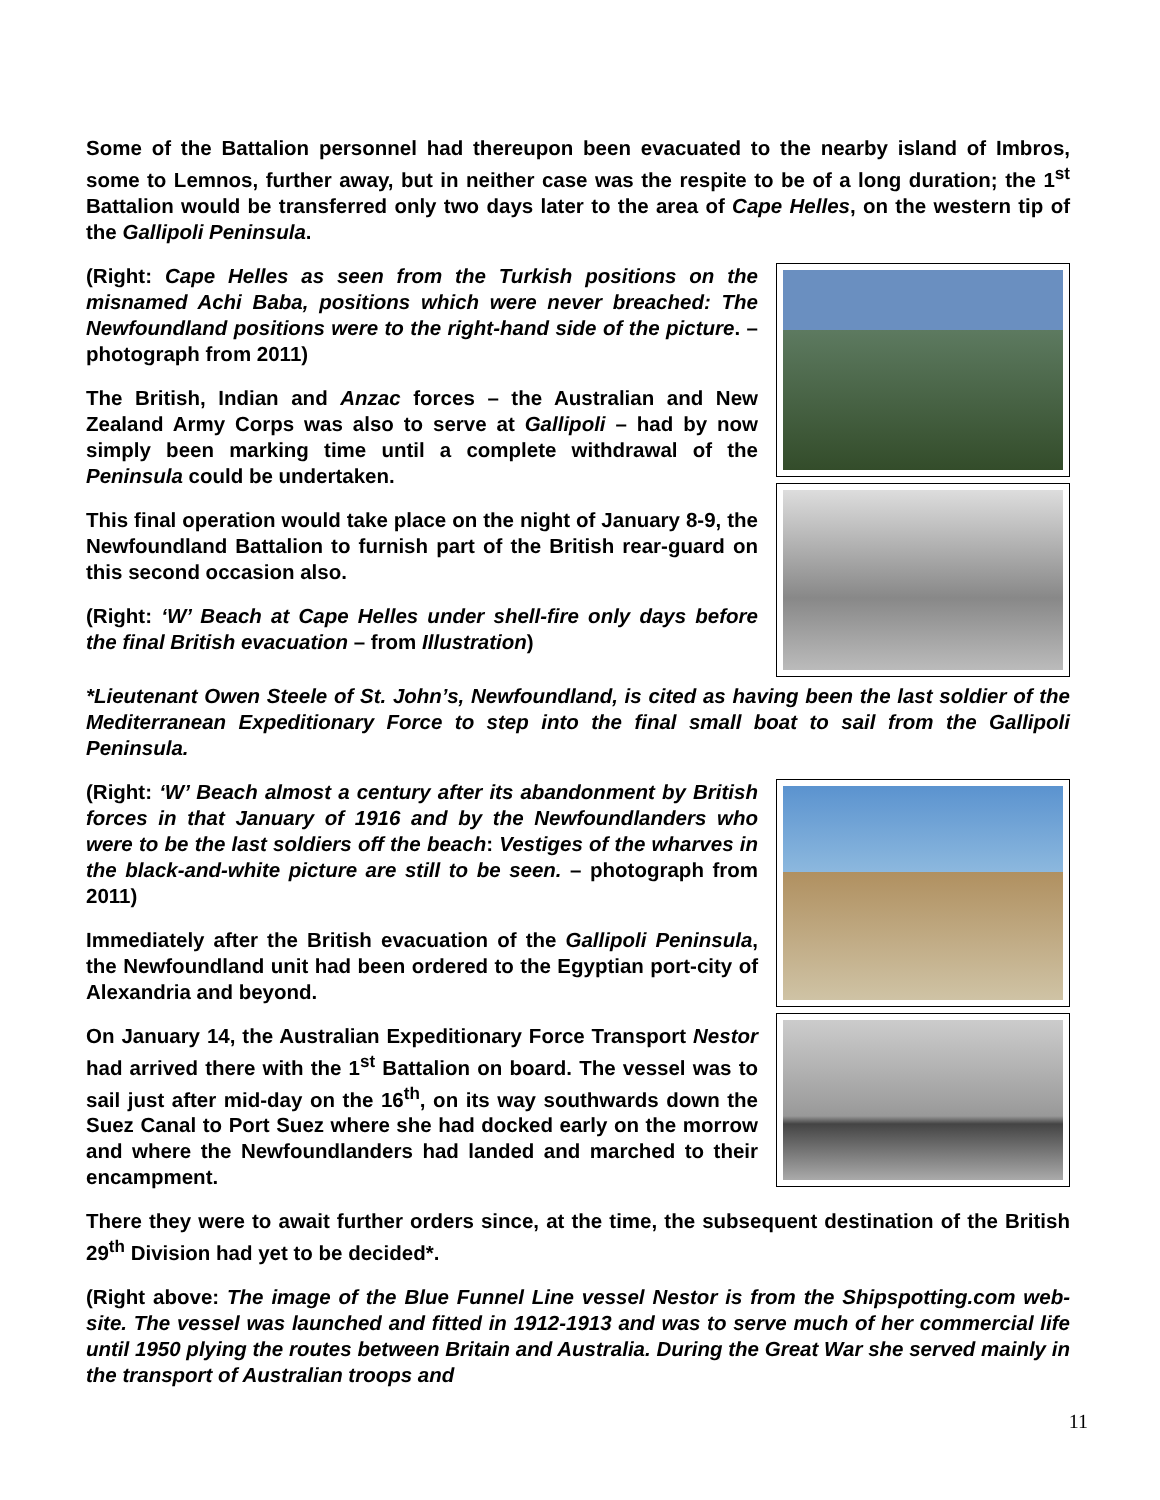Some of the Battalion personnel had thereupon been evacuated to the nearby island of Imbros, some to Lemnos, further away, but in neither case was the respite to be of a long duration; the 1<sup>st</sup> Battalion would be transferred only two days later to the area of Cape Helles, on the western tip of the Gallipoli Peninsula.
(Right: Cape Helles as seen from the Turkish positions on the misnamed Achi Baba, positions which were never breached: The Newfoundland positions were to the right-hand side of the picture. – photograph from 2011)
The British, Indian and Anzac forces – the Australian and New Zealand Army Corps was also to serve at Gallipoli – had by now simply been marking time until a complete withdrawal of the Peninsula could be undertaken.
This final operation would take place on the night of January 8-9, the Newfoundland Battalion to furnish part of the British rear-guard on this second occasion also.
(Right: ‘W’ Beach at Cape Helles under shell-fire only days before the final British evacuation – from Illustration)
*Lieutenant Owen Steele of St. John’s, Newfoundland, is cited as having been the last soldier of the Mediterranean Expeditionary Force to step into the final small boat to sail from the Gallipoli Peninsula.
(Right: ‘W’ Beach almost a century after its abandonment by British forces in that January of 1916 and by the Newfoundlanders who were to be the last soldiers off the beach: Vestiges of the wharves in the black-and-white picture are still to be seen. – photograph from 2011)
Immediately after the British evacuation of the Gallipoli Peninsula, the Newfoundland unit had been ordered to the Egyptian port-city of Alexandria and beyond.
On January 14, the Australian Expeditionary Force Transport Nestor had arrived there with the 1<sup>st</sup> Battalion on board. The vessel was to sail just after mid-day on the 16<sup>th</sup>, on its way southwards down the Suez Canal to Port Suez where she had docked early on the morrow and where the Newfoundlanders had landed and marched to their encampment.
There they were to await further orders since, at the time, the subsequent destination of the British 29<sup>th</sup> Division had yet to be decided*.
(Right above: The image of the Blue Funnel Line vessel Nestor is from the Shipspotting.com web-site. The vessel was launched and fitted in 1912-1913 and was to serve much of her commercial life until 1950 plying the routes between Britain and Australia. During the Great War she served mainly in the transport of Australian troops and
11